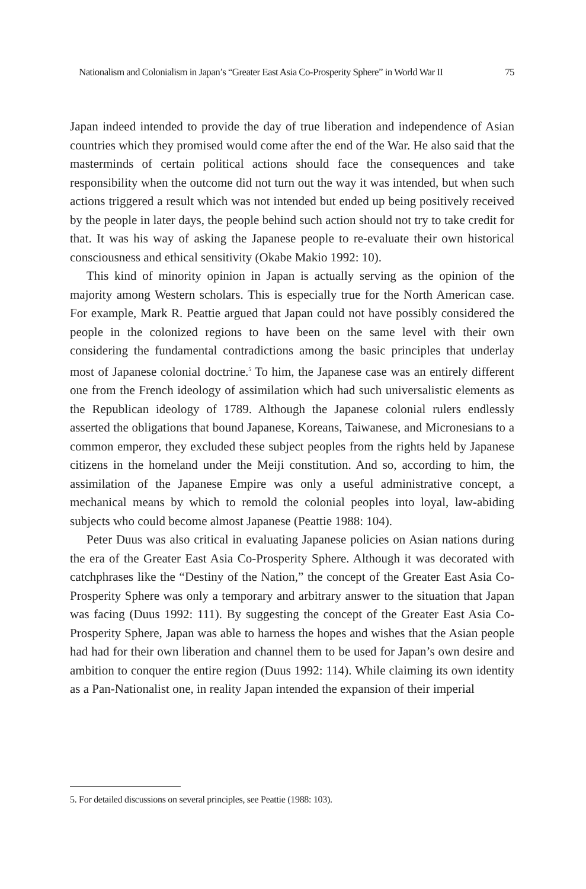Nationalism and Colonialism in Japan’s “Greater East Asia Co-Prosperity Sphere” in World War II 75
Japan indeed intended to provide the day of true liberation and independence of Asian countries which they promised would come after the end of the War. He also said that the masterminds of certain political actions should face the consequences and take responsibility when the outcome did not turn out the way it was intended, but when such actions triggered a result which was not intended but ended up being positively received by the people in later days, the people behind such action should not try to take credit for that. It was his way of asking the Japanese people to re-evaluate their own historical consciousness and ethical sensitivity (Okabe Makio 1992: 10).
This kind of minority opinion in Japan is actually serving as the opinion of the majority among Western scholars. This is especially true for the North American case. For example, Mark R. Peattie argued that Japan could not have possibly considered the people in the colonized regions to have been on the same level with their own considering the fundamental contradictions among the basic principles that underlay most of Japanese colonial doctrine.<sup>5</sup> To him, the Japanese case was an entirely different one from the French ideology of assimilation which had such universalistic elements as the Republican ideology of 1789. Although the Japanese colonial rulers endlessly asserted the obligations that bound Japanese, Koreans, Taiwanese, and Micronesians to a common emperor, they excluded these subject peoples from the rights held by Japanese citizens in the homeland under the Meiji constitution. And so, according to him, the assimilation of the Japanese Empire was only a useful administrative concept, a mechanical means by which to remold the colonial peoples into loyal, law-abiding subjects who could become almost Japanese (Peattie 1988: 104).
Peter Duus was also critical in evaluating Japanese policies on Asian nations during the era of the Greater East Asia Co-Prosperity Sphere. Although it was decorated with catchphrases like the “Destiny of the Nation,” the concept of the Greater East Asia Co-Prosperity Sphere was only a temporary and arbitrary answer to the situation that Japan was facing (Duus 1992: 111). By suggesting the concept of the Greater East Asia Co-Prosperity Sphere, Japan was able to harness the hopes and wishes that the Asian people had had for their own liberation and channel them to be used for Japan’s own desire and ambition to conquer the entire region (Duus 1992: 114). While claiming its own identity as a Pan-Nationalist one, in reality Japan intended the expansion of their imperial
5. For detailed discussions on several principles, see Peattie (1988: 103).